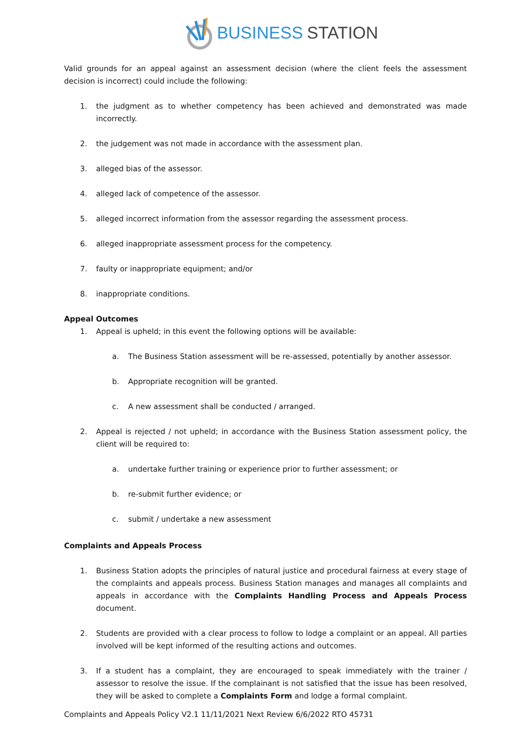BUSINESS STATION
Valid grounds for an appeal against an assessment decision (where the client feels the assessment decision is incorrect) could include the following:
1. the judgment as to whether competency has been achieved and demonstrated was made incorrectly.
2. the judgement was not made in accordance with the assessment plan.
3. alleged bias of the assessor.
4. alleged lack of competence of the assessor.
5. alleged incorrect information from the assessor regarding the assessment process.
6. alleged inappropriate assessment process for the competency.
7. faulty or inappropriate equipment; and/or
8. inappropriate conditions.
Appeal Outcomes
1. Appeal is upheld; in this event the following options will be available:
a. The Business Station assessment will be re-assessed, potentially by another assessor.
b. Appropriate recognition will be granted.
c. A new assessment shall be conducted / arranged.
2. Appeal is rejected / not upheld; in accordance with the Business Station assessment policy, the client will be required to:
a. undertake further training or experience prior to further assessment; or
b. re-submit further evidence; or
c. submit / undertake a new assessment
Complaints and Appeals Process
1. Business Station adopts the principles of natural justice and procedural fairness at every stage of the complaints and appeals process. Business Station manages and manages all complaints and appeals in accordance with the Complaints Handling Process and Appeals Process document.
2. Students are provided with a clear process to follow to lodge a complaint or an appeal. All parties involved will be kept informed of the resulting actions and outcomes.
3. If a student has a complaint, they are encouraged to speak immediately with the trainer / assessor to resolve the issue. If the complainant is not satisfied that the issue has been resolved, they will be asked to complete a Complaints Form and lodge a formal complaint.
Complaints and Appeals Policy V2.1 11/11/2021 Next Review 6/6/2022 RTO 45731